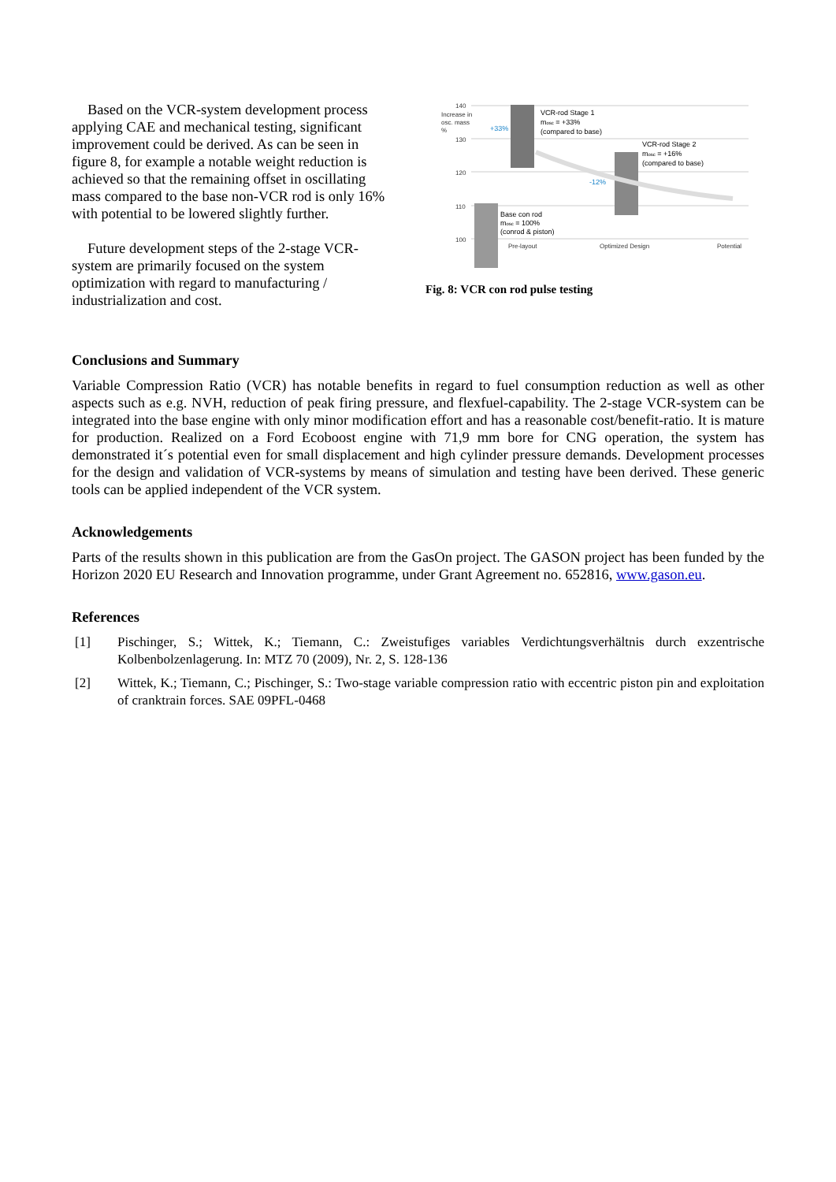Based on the VCR-system development process applying CAE and mechanical testing, significant improvement could be derived. As can be seen in figure 8, for example a notable weight reduction is achieved so that the remaining offset in oscillating mass compared to the base non-VCR rod is only 16% with potential to be lowered slightly further.
Future development steps of the 2-stage VCR-system are primarily focused on the system optimization with regard to manufacturing / industrialization and cost.
140
130
120
110
100
Increase in
osc. mass
%
VCR-rod Stage 1
mosc = +33%
(compared to base)
VCR-rod Stage 2
mosc = +16%
(compared to base)
Base con rod
mosc = 100%
(conrod & piston)
+33%
-12%
Pre-layout
Optimized Design
Potential
Fig. 8: VCR con rod pulse testing
Conclusions and Summary
Variable Compression Ratio (VCR) has notable benefits in regard to fuel consumption reduction as well as other aspects such as e.g. NVH, reduction of peak firing pressure, and flexfuel-capability. The 2-stage VCR-system can be integrated into the base engine with only minor modification effort and has a reasonable cost/benefit-ratio. It is mature for production. Realized on a Ford Ecoboost engine with 71,9 mm bore for CNG operation, the system has demonstrated it´s potential even for small displacement and high cylinder pressure demands. Development processes for the design and validation of VCR-systems by means of simulation and testing have been derived. These generic tools can be applied independent of the VCR system.
Acknowledgements
Parts of the results shown in this publication are from the GasOn project. The GASON project has been funded by the Horizon 2020 EU Research and Innovation programme, under Grant Agreement no. 652816, www.gason.eu.
References
[1] Pischinger, S.; Wittek, K.; Tiemann, C.: Zweistufiges variables Verdichtungsverhältnis durch exzentrische Kolbenbolzenlagerung. In: MTZ 70 (2009), Nr. 2, S. 128-136
[2] Wittek, K.; Tiemann, C.; Pischinger, S.: Two-stage variable compression ratio with eccentric piston pin and exploitation of cranktrain forces. SAE 09PFL-0468